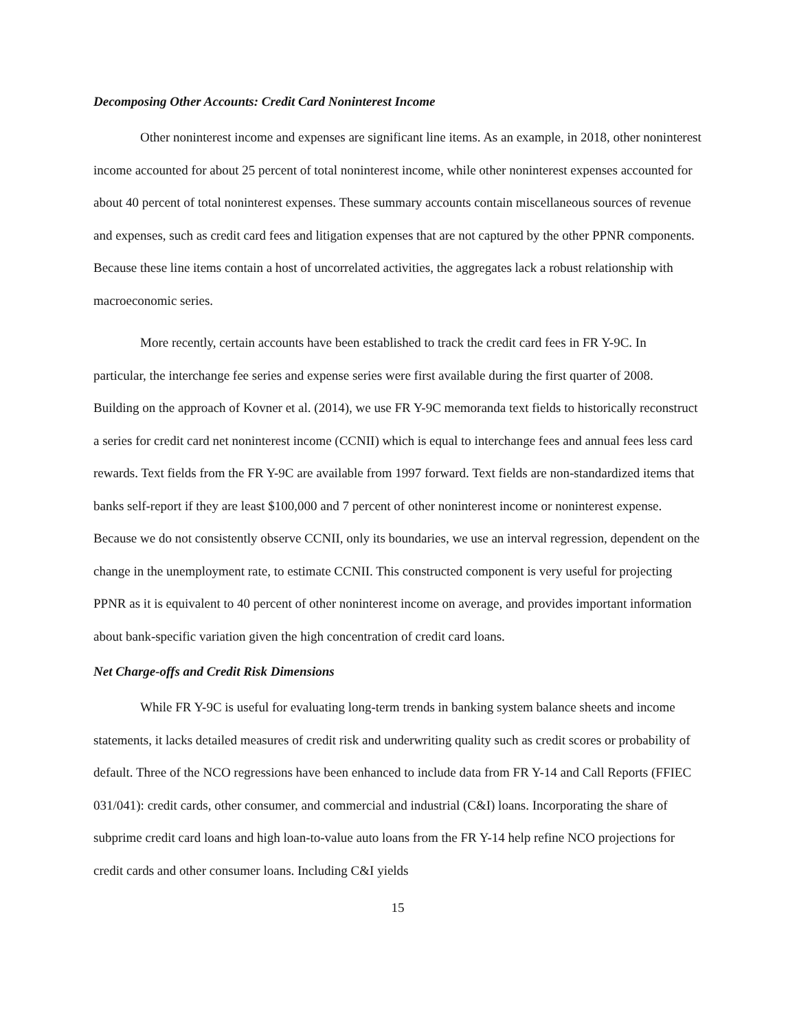Decomposing Other Accounts: Credit Card Noninterest Income
Other noninterest income and expenses are significant line items. As an example, in 2018, other noninterest income accounted for about 25 percent of total noninterest income, while other noninterest expenses accounted for about 40 percent of total noninterest expenses. These summary accounts contain miscellaneous sources of revenue and expenses, such as credit card fees and litigation expenses that are not captured by the other PPNR components. Because these line items contain a host of uncorrelated activities, the aggregates lack a robust relationship with macroeconomic series.
More recently, certain accounts have been established to track the credit card fees in FR Y-9C. In particular, the interchange fee series and expense series were first available during the first quarter of 2008. Building on the approach of Kovner et al. (2014), we use FR Y-9C memoranda text fields to historically reconstruct a series for credit card net noninterest income (CCNII) which is equal to interchange fees and annual fees less card rewards. Text fields from the FR Y-9C are available from 1997 forward. Text fields are non-standardized items that banks self-report if they are least $100,000 and 7 percent of other noninterest income or noninterest expense. Because we do not consistently observe CCNII, only its boundaries, we use an interval regression, dependent on the change in the unemployment rate, to estimate CCNII. This constructed component is very useful for projecting PPNR as it is equivalent to 40 percent of other noninterest income on average, and provides important information about bank-specific variation given the high concentration of credit card loans.
Net Charge-offs and Credit Risk Dimensions
While FR Y-9C is useful for evaluating long-term trends in banking system balance sheets and income statements, it lacks detailed measures of credit risk and underwriting quality such as credit scores or probability of default. Three of the NCO regressions have been enhanced to include data from FR Y-14 and Call Reports (FFIEC 031/041): credit cards, other consumer, and commercial and industrial (C&I) loans. Incorporating the share of subprime credit card loans and high loan-to-value auto loans from the FR Y-14 help refine NCO projections for credit cards and other consumer loans. Including C&I yields
15